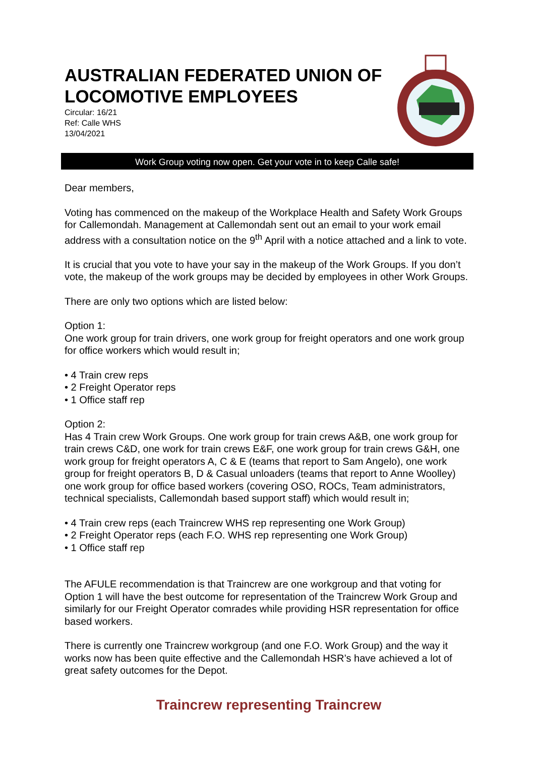AUSTRALIAN FEDERATED UNION OF LOCOMOTIVE EMPLOYEES
Circular: 16/21
Ref: Calle WHS
13/04/2021
Work Group voting now open. Get your vote in to keep Calle safe!
Dear members,
Voting has commenced on the makeup of the Workplace Health and Safety Work Groups for Callemondah. Management at Callemondah sent out an email to your work email address with a consultation notice on the 9<sup>th</sup> April with a notice attached and a link to vote.
It is crucial that you vote to have your say in the makeup of the Work Groups. If you don’t vote, the makeup of the work groups may be decided by employees in other Work Groups.
There are only two options which are listed below:
Option 1:
One work group for train drivers, one work group for freight operators and one work group for office workers which would result in;
• 4 Train crew reps
• 2 Freight Operator reps
• 1 Office staff rep
Option 2:
Has 4 Train crew Work Groups. One work group for train crews A&B, one work group for train crews C&D, one work for train crews E&F, one work group for train crews G&H, one work group for freight operators A, C & E (teams that report to Sam Angelo), one work group for freight operators B, D & Casual unloaders (teams that report to Anne Woolley) one work group for office based workers (covering OSO, ROCs, Team administrators, technical specialists, Callemondah based support staff) which would result in;
• 4 Train crew reps (each Traincrew WHS rep representing one Work Group)
• 2 Freight Operator reps (each F.O. WHS rep representing one Work Group)
• 1 Office staff rep
The AFULE recommendation is that Traincrew are one workgroup and that voting for Option 1 will have the best outcome for representation of the Traincrew Work Group and similarly for our Freight Operator comrades while providing HSR representation for office based workers.
There is currently one Traincrew workgroup (and one F.O. Work Group) and the way it works now has been quite effective and the Callemondah HSR’s have achieved a lot of great safety outcomes for the Depot.
Traincrew representing Traincrew